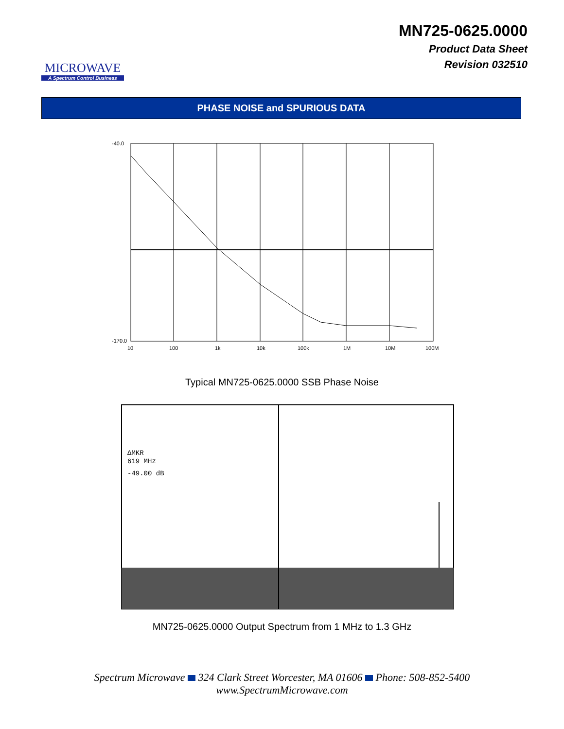MICROWAVE
A Spectrum Control Business
MN725-0625.0000
Product Data Sheet
Revision 032510
PHASE NOISE and SPURIOUS DATA
-40.0
-170.0
10
100
1k
10k
100k
1M
10M
100M
Typical MN725-0625.0000 SSB Phase Noise
ΔMKR
619 MHz
-49.00 dB
MN725-0625.0000 Output Spectrum from 1 MHz to 1.3 GHz
Spectrum Microwave 324 Clark Street Worcester, MA 01606 Phone: 508-852-5400
www.SpectrumMicrowave.com